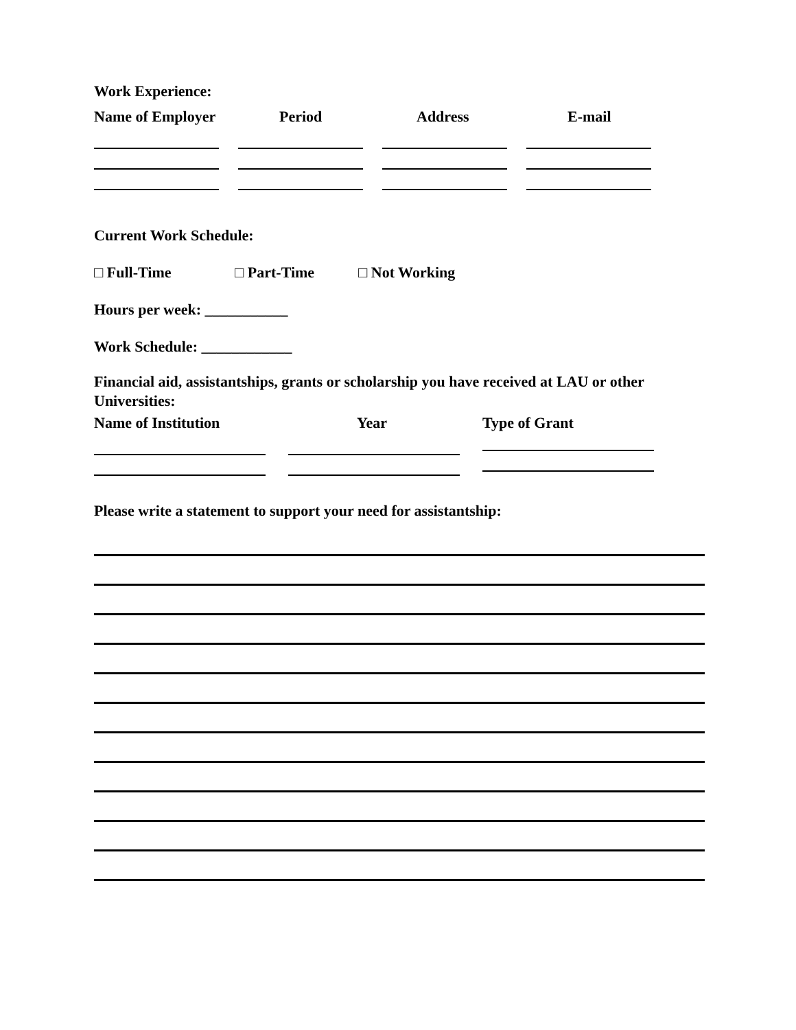Work Experience:
Name of Employer Period Address E-mail
Current Work Schedule:
□ Full-Time □ Part-Time □ Not Working
Hours per week: ___________
Work Schedule: ____________
Financial aid, assistantships, grants or scholarship you have received at LAU or other Universities:
Name of Institution Year Type of Grant
Please write a statement to support your need for assistantship: